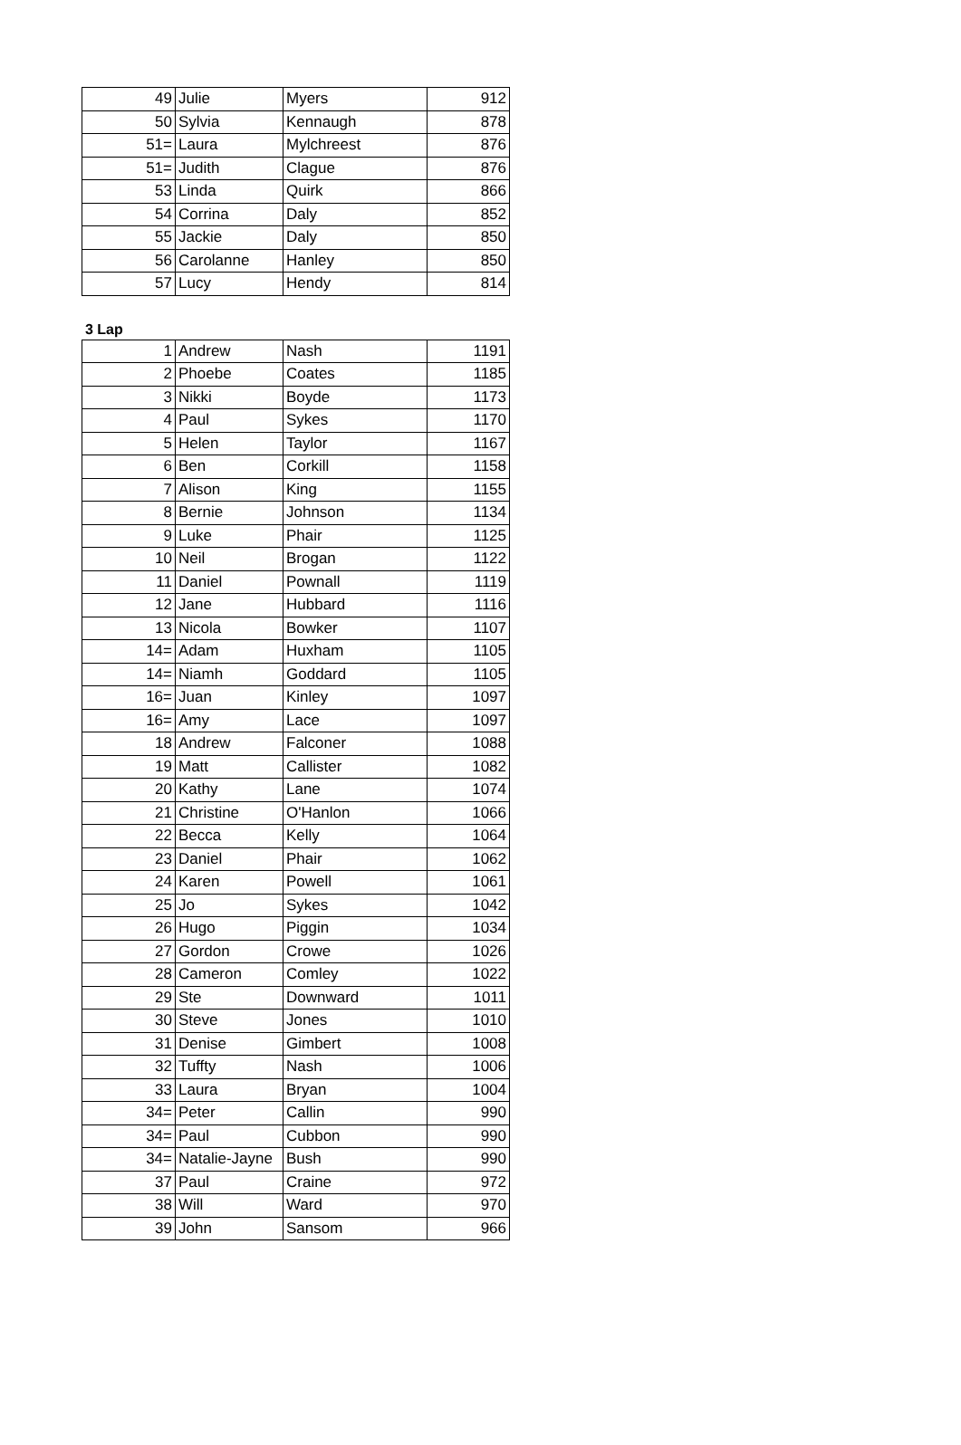| 49 | Julie | Myers | 912 |
| 50 | Sylvia | Kennaugh | 878 |
| 51= | Laura | Mylchreest | 876 |
| 51= | Judith | Clague | 876 |
| 53 | Linda | Quirk | 866 |
| 54 | Corrina | Daly | 852 |
| 55 | Jackie | Daly | 850 |
| 56 | Carolanne | Hanley | 850 |
| 57 | Lucy | Hendy | 814 |
3 Lap
| 1 | Andrew | Nash | 1191 |
| 2 | Phoebe | Coates | 1185 |
| 3 | Nikki | Boyde | 1173 |
| 4 | Paul | Sykes | 1170 |
| 5 | Helen | Taylor | 1167 |
| 6 | Ben | Corkill | 1158 |
| 7 | Alison | King | 1155 |
| 8 | Bernie | Johnson | 1134 |
| 9 | Luke | Phair | 1125 |
| 10 | Neil | Brogan | 1122 |
| 11 | Daniel | Pownall | 1119 |
| 12 | Jane | Hubbard | 1116 |
| 13 | Nicola | Bowker | 1107 |
| 14= | Adam | Huxham | 1105 |
| 14= | Niamh | Goddard | 1105 |
| 16= | Juan | Kinley | 1097 |
| 16= | Amy | Lace | 1097 |
| 18 | Andrew | Falconer | 1088 |
| 19 | Matt | Callister | 1082 |
| 20 | Kathy | Lane | 1074 |
| 21 | Christine | O'Hanlon | 1066 |
| 22 | Becca | Kelly | 1064 |
| 23 | Daniel | Phair | 1062 |
| 24 | Karen | Powell | 1061 |
| 25 | Jo | Sykes | 1042 |
| 26 | Hugo | Piggin | 1034 |
| 27 | Gordon | Crowe | 1026 |
| 28 | Cameron | Comley | 1022 |
| 29 | Ste | Downward | 1011 |
| 30 | Steve | Jones | 1010 |
| 31 | Denise | Gimbert | 1008 |
| 32 | Tuffty | Nash | 1006 |
| 33 | Laura | Bryan | 1004 |
| 34= | Peter | Callin | 990 |
| 34= | Paul | Cubbon | 990 |
| 34= | Natalie-Jayne | Bush | 990 |
| 37 | Paul | Craine | 972 |
| 38 | Will | Ward | 970 |
| 39 | John | Sansom | 966 |